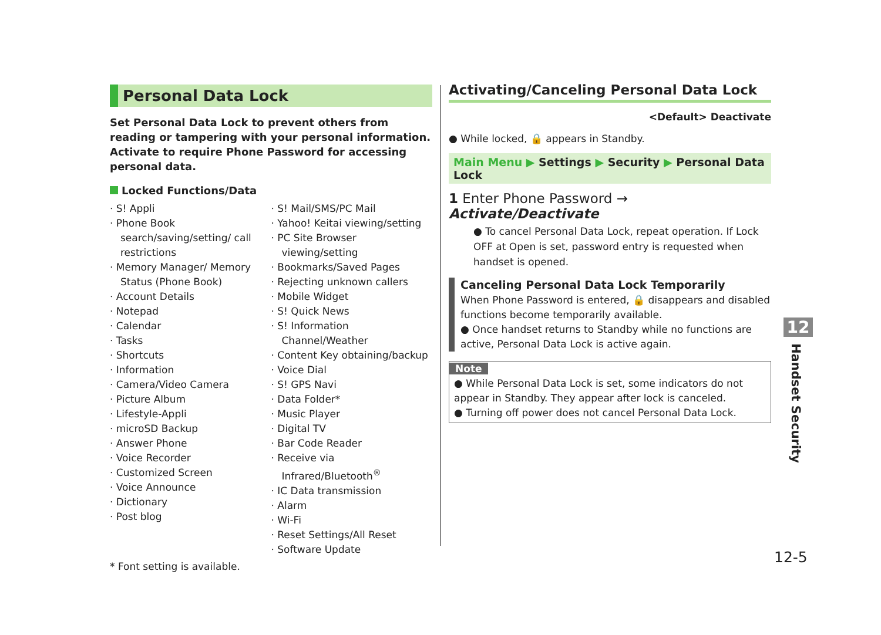Personal Data Lock
Set Personal Data Lock to prevent others from reading or tampering with your personal information. Activate to require Phone Password for accessing personal data.
Locked Functions/Data
· S! Appli
· Phone Book search/saving/setting/ call restrictions
· Memory Manager/ Memory Status (Phone Book)
· Account Details
· Notepad
· Calendar
· Tasks
· Shortcuts
· Information
· Camera/Video Camera
· Picture Album
· Lifestyle-Appli
· microSD Backup
· Answer Phone
· Voice Recorder
· Customized Screen
· Voice Announce
· Dictionary
· Post blog
· S! Mail/SMS/PC Mail
· Yahoo! Keitai viewing/setting
· PC Site Browser viewing/setting
· Bookmarks/Saved Pages
· Rejecting unknown callers
· Mobile Widget
· S! Quick News
· S! Information Channel/Weather
· Content Key obtaining/backup
· Voice Dial
· S! GPS Navi
· Data Folder*
· Music Player
· Digital TV
· Bar Code Reader
· Receive via Infrared/Bluetooth<sup>®</sup>
· IC Data transmission
· Alarm
· Wi-Fi
· Reset Settings/All Reset
· Software Update
* Font setting is available.
Activating/Canceling Personal Data Lock
<Default> Deactivate
● While locked, 🔒 appears in Standby.
Main Menu ▶ Settings ▶ Security ▶ Personal Data Lock
1 Enter Phone Password → Activate/Deactivate
● To cancel Personal Data Lock, repeat operation. If Lock OFF at Open is set, password entry is requested when handset is opened.
Canceling Personal Data Lock Temporarily
When Phone Password is entered, 🔒 disappears and disabled functions become temporarily available.
● Once handset returns to Standby while no functions are active, Personal Data Lock is active again.
Note
● While Personal Data Lock is set, some indicators do not appear in Standby. They appear after lock is canceled.
● Turning off power does not cancel Personal Data Lock.
12
Handset Security
12-5